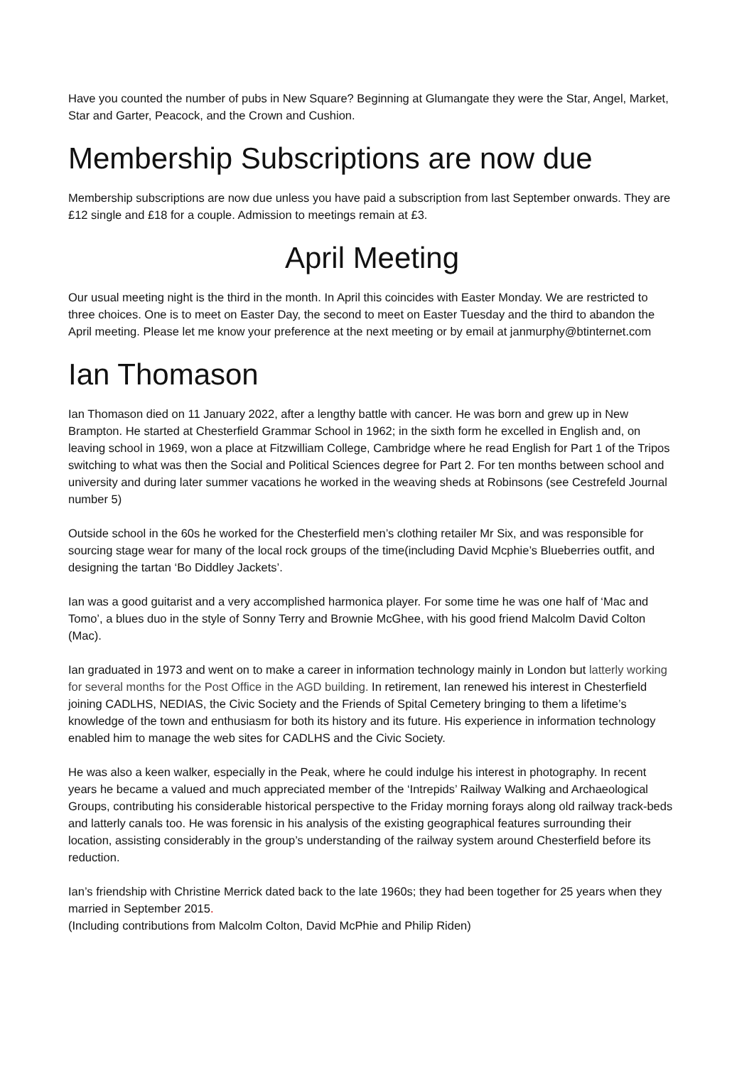Have you counted the number of pubs in New Square? Beginning at Glumangate they were the Star, Angel, Market, Star and Garter, Peacock, and the Crown and Cushion.
Membership Subscriptions are now due
Membership subscriptions are now due unless you have paid a subscription from last September onwards. They are £12 single and £18 for a couple. Admission to meetings remain at £3.
April Meeting
Our usual meeting night is the third in the month. In April this coincides with Easter Monday. We are restricted to three choices. One is to meet on Easter Day, the second to meet on Easter Tuesday and the third to abandon the April meeting. Please let me know your preference at the next meeting or by email at janmurphy@btinternet.com
Ian Thomason
Ian Thomason died on 11 January 2022, after a lengthy battle with cancer. He was born and grew up in New Brampton. He started at Chesterfield Grammar School in 1962; in the sixth form he excelled in English and, on leaving school in 1969, won a place at Fitzwilliam College, Cambridge where he read English for Part 1 of the Tripos switching to what was then the Social and Political Sciences degree for Part 2. For ten months between school and university and during later summer vacations he worked in the weaving sheds at Robinsons (see Cestrefeld Journal number 5)
Outside school in the 60s he worked for the Chesterfield men’s clothing retailer Mr Six, and was responsible for sourcing stage wear for many of the local rock groups of the time(including David Mcphie’s Blueberries outfit, and designing the tartan ‘Bo Diddley Jackets’.
Ian was a good guitarist and a very accomplished harmonica player. For some time he was one half of ‘Mac and Tomo’, a blues duo in the style of Sonny Terry and Brownie McGhee, with his good friend Malcolm David Colton (Mac).
Ian graduated in 1973 and went on to make a career in information technology mainly in London but latterly working for several months for the Post Office in the AGD building. In retirement, Ian renewed his interest in Chesterfield joining CADLHS, NEDIAS, the Civic Society and the Friends of Spital Cemetery bringing to them a lifetime’s knowledge of the town and enthusiasm for both its history and its future. His experience in information technology enabled him to manage the web sites for CADLHS and the Civic Society.
He was also a keen walker, especially in the Peak, where he could indulge his interest in photography. In recent years he became a valued and much appreciated member of the ‘Intrepids’ Railway Walking and Archaeological Groups, contributing his considerable historical perspective to the Friday morning forays along old railway track-beds and latterly canals too. He was forensic in his analysis of the existing geographical features surrounding their location, assisting considerably in the group’s understanding of the railway system around Chesterfield before its reduction.
Ian’s friendship with Christine Merrick dated back to the late 1960s; they had been together for 25 years when they married in September 2015.
(Including contributions from Malcolm Colton, David McPhie and Philip Riden)